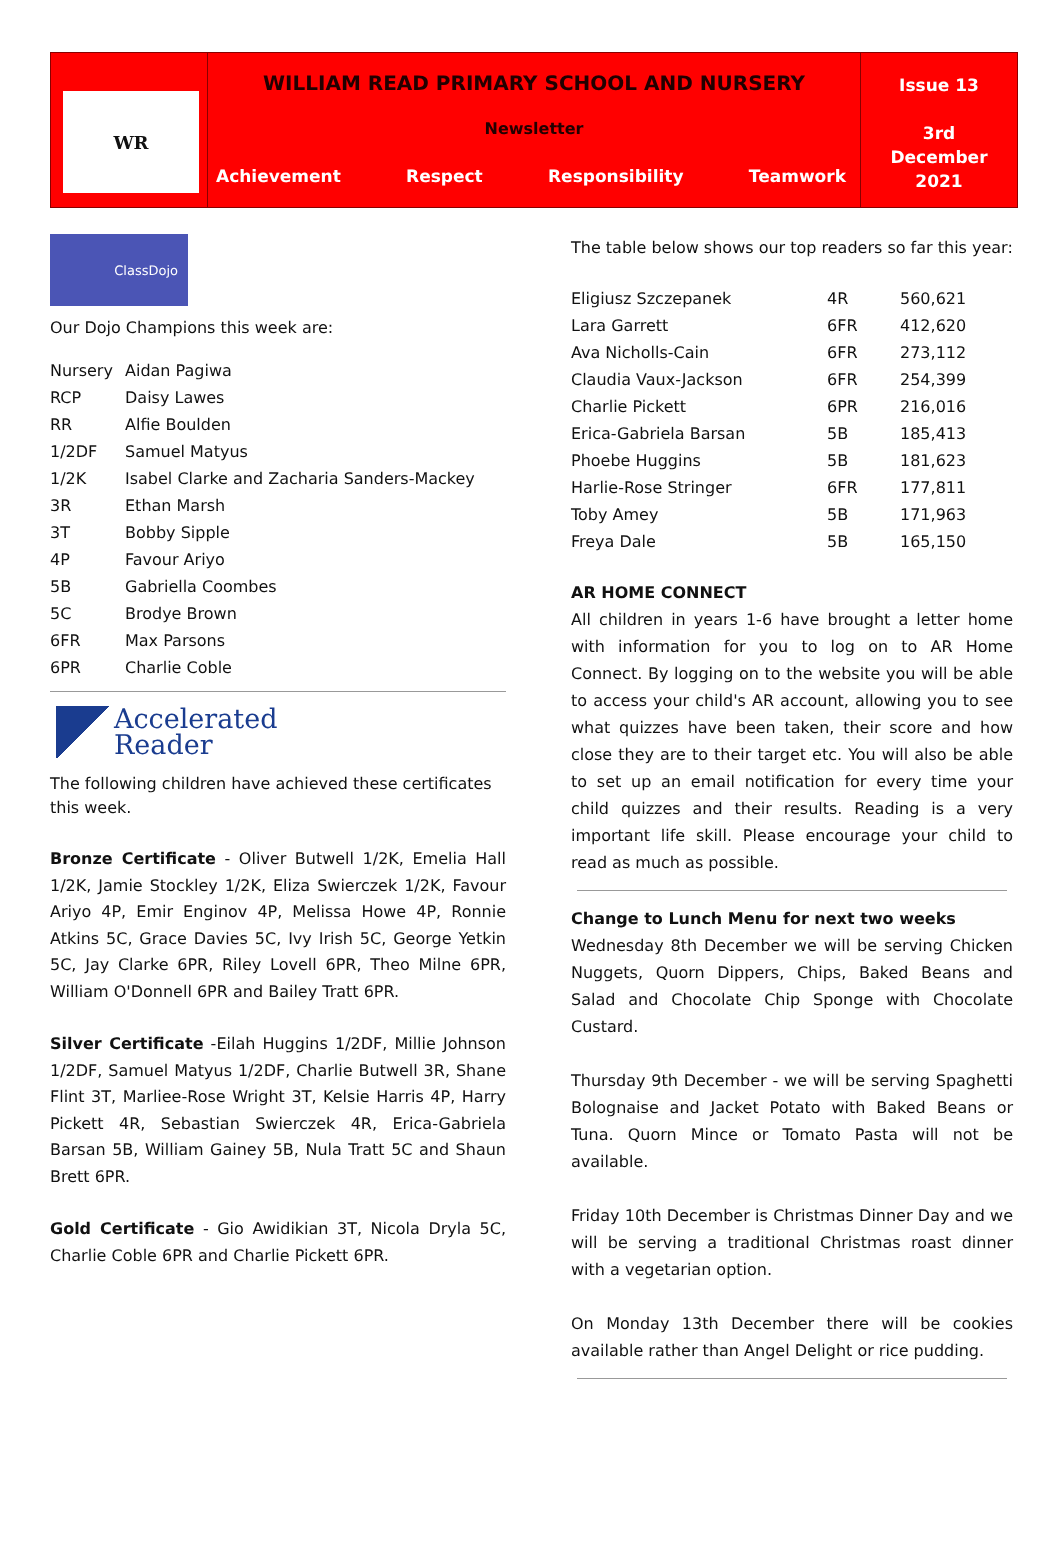WR
WILLIAM READ PRIMARY SCHOOL AND NURSERY
Newsletter
Achievement Respect Responsibility Teamwork
Issue 13
3rd
December
2021
ClassDojo
Our Dojo Champions this week are:
| Nursery | Aidan Pagiwa |
| RCP | Daisy Lawes |
| RR | Alfie Boulden |
| 1/2DF | Samuel Matyus |
| 1/2K | Isabel Clarke and Zacharia Sanders-Mackey |
| 3R | Ethan Marsh |
| 3T | Bobby Sipple |
| 4P | Favour Ariyo |
| 5B | Gabriella Coombes |
| 5C | Brodye Brown |
| 6FR | Max Parsons |
| 6PR | Charlie Coble |
Accelerated
Reader
The following children have achieved these certificates this week.
Bronze Certificate - Oliver Butwell 1/2K, Emelia Hall 1/2K, Jamie Stockley 1/2K, Eliza Swierczek 1/2K, Favour Ariyo 4P, Emir Enginov 4P, Melissa Howe 4P, Ronnie Atkins 5C, Grace Davies 5C, Ivy Irish 5C, George Yetkin 5C, Jay Clarke 6PR, Riley Lovell 6PR, Theo Milne 6PR, William O'Donnell 6PR and Bailey Tratt 6PR.
Silver Certificate -Eilah Huggins 1/2DF, Millie Johnson 1/2DF, Samuel Matyus 1/2DF, Charlie Butwell 3R, Shane Flint 3T, Marliee-Rose Wright 3T, Kelsie Harris 4P, Harry Pickett 4R, Sebastian Swierczek 4R, Erica-Gabriela Barsan 5B, William Gainey 5B, Nula Tratt 5C and Shaun Brett 6PR.
Gold Certificate - Gio Awidikian 3T, Nicola Dryla 5C, Charlie Coble 6PR and Charlie Pickett 6PR.
The table below shows our top readers so far this year:
| Eligiusz Szczepanek | 4R | 560,621 |
| Lara Garrett | 6FR | 412,620 |
| Ava Nicholls-Cain | 6FR | 273,112 |
| Claudia Vaux-Jackson | 6FR | 254,399 |
| Charlie Pickett | 6PR | 216,016 |
| Erica-Gabriela Barsan | 5B | 185,413 |
| Phoebe Huggins | 5B | 181,623 |
| Harlie-Rose Stringer | 6FR | 177,811 |
| Toby Amey | 5B | 171,963 |
| Freya Dale | 5B | 165,150 |
AR HOME CONNECT
All children in years 1-6 have brought a letter home with information for you to log on to AR Home Connect. By logging on to the website you will be able to access your child's AR account, allowing you to see what quizzes have been taken, their score and how close they are to their target etc. You will also be able to set up an email notification for every time your child quizzes and their results. Reading is a very important life skill. Please encourage your child to read as much as possible.
Change to Lunch Menu for next two weeks
Wednesday 8th December we will be serving Chicken Nuggets, Quorn Dippers, Chips, Baked Beans and Salad and Chocolate Chip Sponge with Chocolate Custard.
Thursday 9th December - we will be serving Spaghetti Bolognaise and Jacket Potato with Baked Beans or Tuna. Quorn Mince or Tomato Pasta will not be available.
Friday 10th December is Christmas Dinner Day and we will be serving a traditional Christmas roast dinner with a vegetarian option.
On Monday 13th December there will be cookies available rather than Angel Delight or rice pudding.